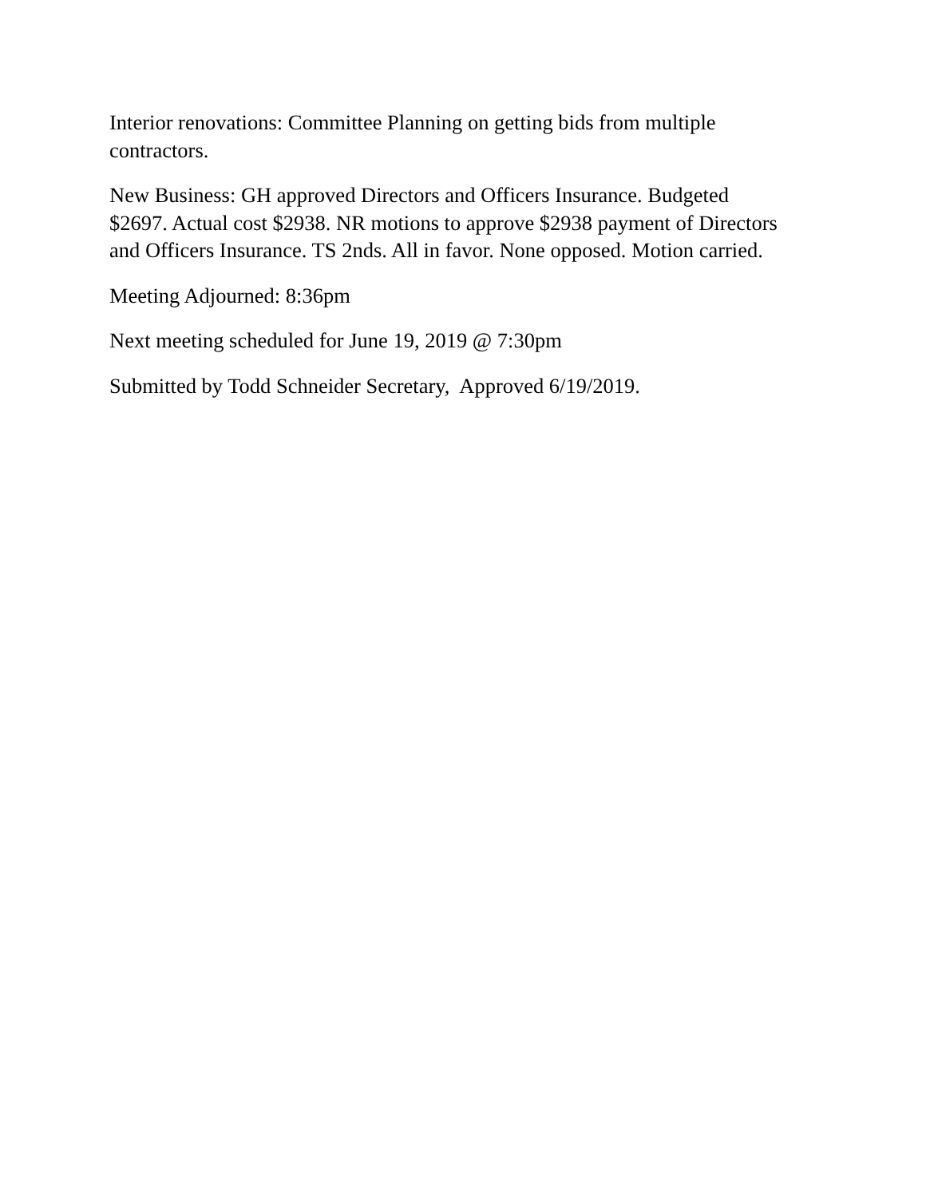Interior renovations: Committee Planning on getting bids from multiple contractors.
New Business: GH approved Directors and Officers Insurance. Budgeted $2697. Actual cost $2938. NR motions to approve $2938 payment of Directors and Officers Insurance. TS 2nds. All in favor. None opposed. Motion carried.
Meeting Adjourned: 8:36pm
Next meeting scheduled for June 19, 2019 @ 7:30pm
Submitted by Todd Schneider Secretary, Approved 6/19/2019.